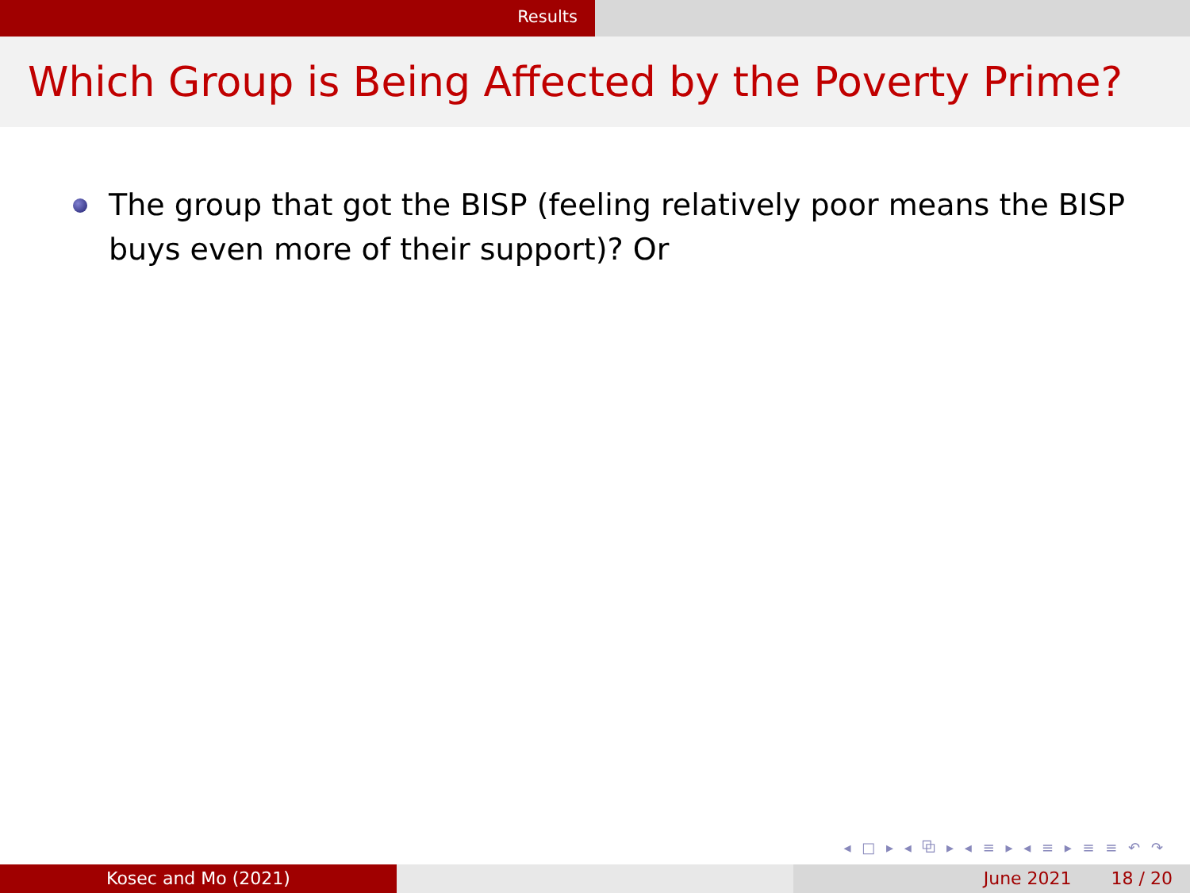Results
Which Group is Being Affected by the Poverty Prime?
The group that got the BISP (feeling relatively poor means the BISP buys even more of their support)? Or
◂ □ ▸ ◂ ⧉ ▸ ◂ ≡ ▸ ◂ ≡ ▸ ≡ ≡ ↶ ↷
Kosec and Mo (2021) June 2021 18 / 20